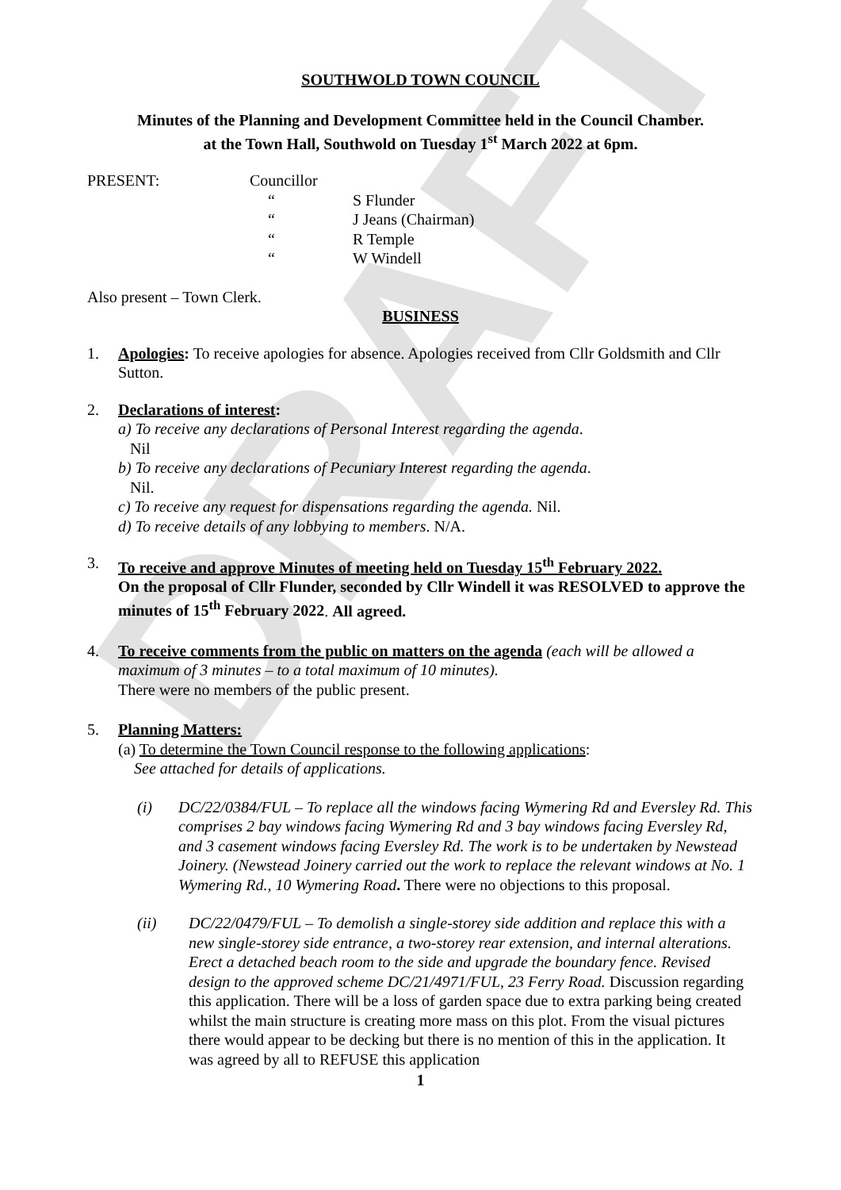DRAFT
SOUTHWOLD TOWN COUNCIL
Minutes of the Planning and Development Committee held in the Council Chamber.
at the Town Hall, Southwold on Tuesday 1<sup>st</sup> March 2022 at 6pm.
PRESENT: Councillor
“ S Flunder
“ J Jeans (Chairman)
“ R Temple
“ W Windell
Also present – Town Clerk.
BUSINESS
1. Apologies: To receive apologies for absence. Apologies received from Cllr Goldsmith and Cllr Sutton.
2. Declarations of interest:
a) To receive any declarations of Personal Interest regarding the agenda.
Nil
b) To receive any declarations of Pecuniary Interest regarding the agenda.
Nil.
c) To receive any request for dispensations regarding the agenda. Nil.
d) To receive details of any lobbying to members. N/A.
3. To receive and approve Minutes of meeting held on Tuesday 15<sup>th</sup> February 2022.
On the proposal of Cllr Flunder, seconded by Cllr Windell it was RESOLVED to approve the minutes of 15<sup>th</sup> February 2022. All agreed.
4. To receive comments from the public on matters on the agenda (each will be allowed a maximum of 3 minutes – to a total maximum of 10 minutes).
There were no members of the public present.
5. Planning Matters:
(a) To determine the Town Council response to the following applications:
See attached for details of applications.
(i) DC/22/0384/FUL – To replace all the windows facing Wymering Rd and Eversley Rd. This comprises 2 bay windows facing Wymering Rd and 3 bay windows facing Eversley Rd, and 3 casement windows facing Eversley Rd. The work is to be undertaken by Newstead Joinery. (Newstead Joinery carried out the work to replace the relevant windows at No. 1 Wymering Rd., 10 Wymering Road. There were no objections to this proposal.
(ii) DC/22/0479/FUL – To demolish a single-storey side addition and replace this with a new single-storey side entrance, a two-storey rear extension, and internal alterations. Erect a detached beach room to the side and upgrade the boundary fence. Revised design to the approved scheme DC/21/4971/FUL, 23 Ferry Road. Discussion regarding this application. There will be a loss of garden space due to extra parking being created whilst the main structure is creating more mass on this plot. From the visual pictures there would appear to be decking but there is no mention of this in the application. It was agreed by all to REFUSE this application
1